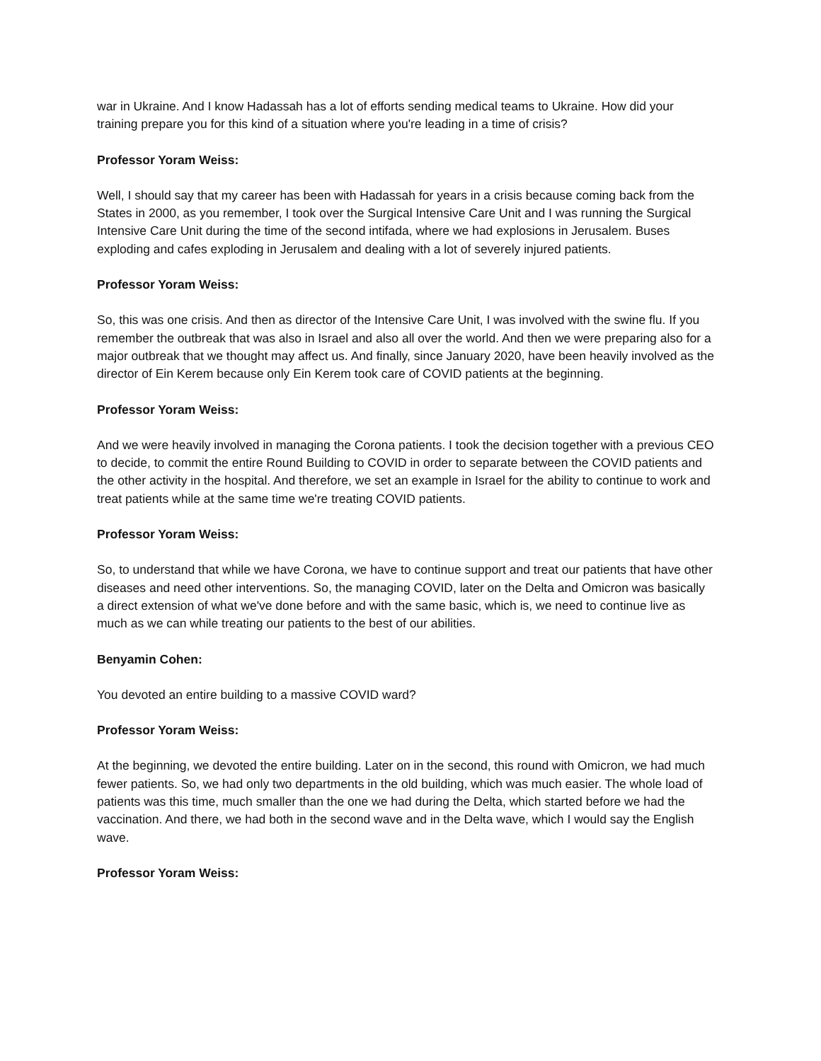war in Ukraine. And I know Hadassah has a lot of efforts sending medical teams to Ukraine. How did your training prepare you for this kind of a situation where you're leading in a time of crisis?
Professor Yoram Weiss:
Well, I should say that my career has been with Hadassah for years in a crisis because coming back from the States in 2000, as you remember, I took over the Surgical Intensive Care Unit and I was running the Surgical Intensive Care Unit during the time of the second intifada, where we had explosions in Jerusalem. Buses exploding and cafes exploding in Jerusalem and dealing with a lot of severely injured patients.
Professor Yoram Weiss:
So, this was one crisis. And then as director of the Intensive Care Unit, I was involved with the swine flu. If you remember the outbreak that was also in Israel and also all over the world. And then we were preparing also for a major outbreak that we thought may affect us. And finally, since January 2020, have been heavily involved as the director of Ein Kerem because only Ein Kerem took care of COVID patients at the beginning.
Professor Yoram Weiss:
And we were heavily involved in managing the Corona patients. I took the decision together with a previous CEO to decide, to commit the entire Round Building to COVID in order to separate between the COVID patients and the other activity in the hospital. And therefore, we set an example in Israel for the ability to continue to work and treat patients while at the same time we're treating COVID patients.
Professor Yoram Weiss:
So, to understand that while we have Corona, we have to continue support and treat our patients that have other diseases and need other interventions. So, the managing COVID, later on the Delta and Omicron was basically a direct extension of what we've done before and with the same basic, which is, we need to continue live as much as we can while treating our patients to the best of our abilities.
Benyamin Cohen:
You devoted an entire building to a massive COVID ward?
Professor Yoram Weiss:
At the beginning, we devoted the entire building. Later on in the second, this round with Omicron, we had much fewer patients. So, we had only two departments in the old building, which was much easier. The whole load of patients was this time, much smaller than the one we had during the Delta, which started before we had the vaccination. And there, we had both in the second wave and in the Delta wave, which I would say the English wave.
Professor Yoram Weiss: